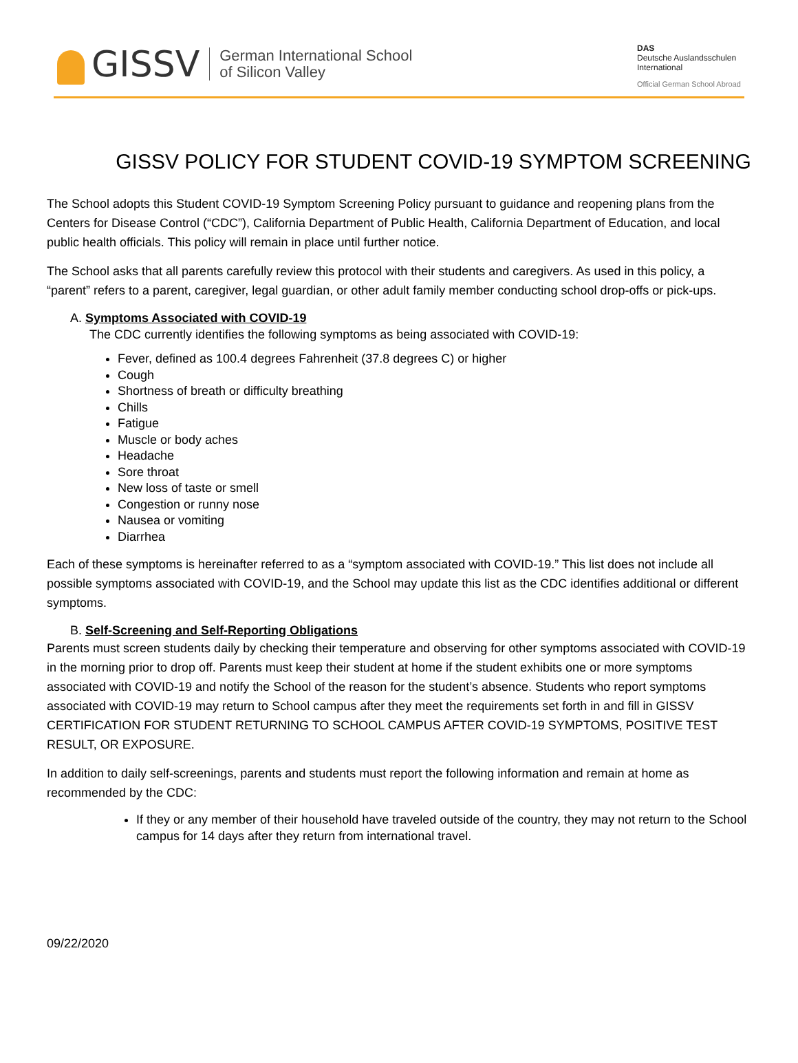GISSV
German International School
of Silicon Valley
DAS
Deutsche Auslandsschulen
International
Official German School Abroad
GISSV POLICY FOR STUDENT COVID-19 SYMPTOM SCREENING
The School adopts this Student COVID-19 Symptom Screening Policy pursuant to guidance and reopening plans from the Centers for Disease Control (“CDC”), California Department of Public Health, California Department of Education, and local public health officials. This policy will remain in place until further notice.
The School asks that all parents carefully review this protocol with their students and caregivers. As used in this policy, a “parent” refers to a parent, caregiver, legal guardian, or other adult family member conducting school drop-offs or pick-ups.
A. Symptoms Associated with COVID-19
The CDC currently identifies the following symptoms as being associated with COVID-19:
Fever, defined as 100.4 degrees Fahrenheit (37.8 degrees C) or higher
Cough
Shortness of breath or difficulty breathing
Chills
Fatigue
Muscle or body aches
Headache
Sore throat
New loss of taste or smell
Congestion or runny nose
Nausea or vomiting
Diarrhea
Each of these symptoms is hereinafter referred to as a “symptom associated with COVID-19.” This list does not include all possible symptoms associated with COVID-19, and the School may update this list as the CDC identifies additional or different symptoms.
B. Self-Screening and Self-Reporting Obligations
Parents must screen students daily by checking their temperature and observing for other symptoms associated with COVID-19 in the morning prior to drop off. Parents must keep their student at home if the student exhibits one or more symptoms associated with COVID-19 and notify the School of the reason for the student’s absence. Students who report symptoms associated with COVID-19 may return to School campus after they meet the requirements set forth in and fill in GISSV CERTIFICATION FOR STUDENT RETURNING TO SCHOOL CAMPUS AFTER COVID-19 SYMPTOMS, POSITIVE TEST RESULT, OR EXPOSURE.
In addition to daily self-screenings, parents and students must report the following information and remain at home as recommended by the CDC:
If they or any member of their household have traveled outside of the country, they may not return to the School campus for 14 days after they return from international travel.
09/22/2020